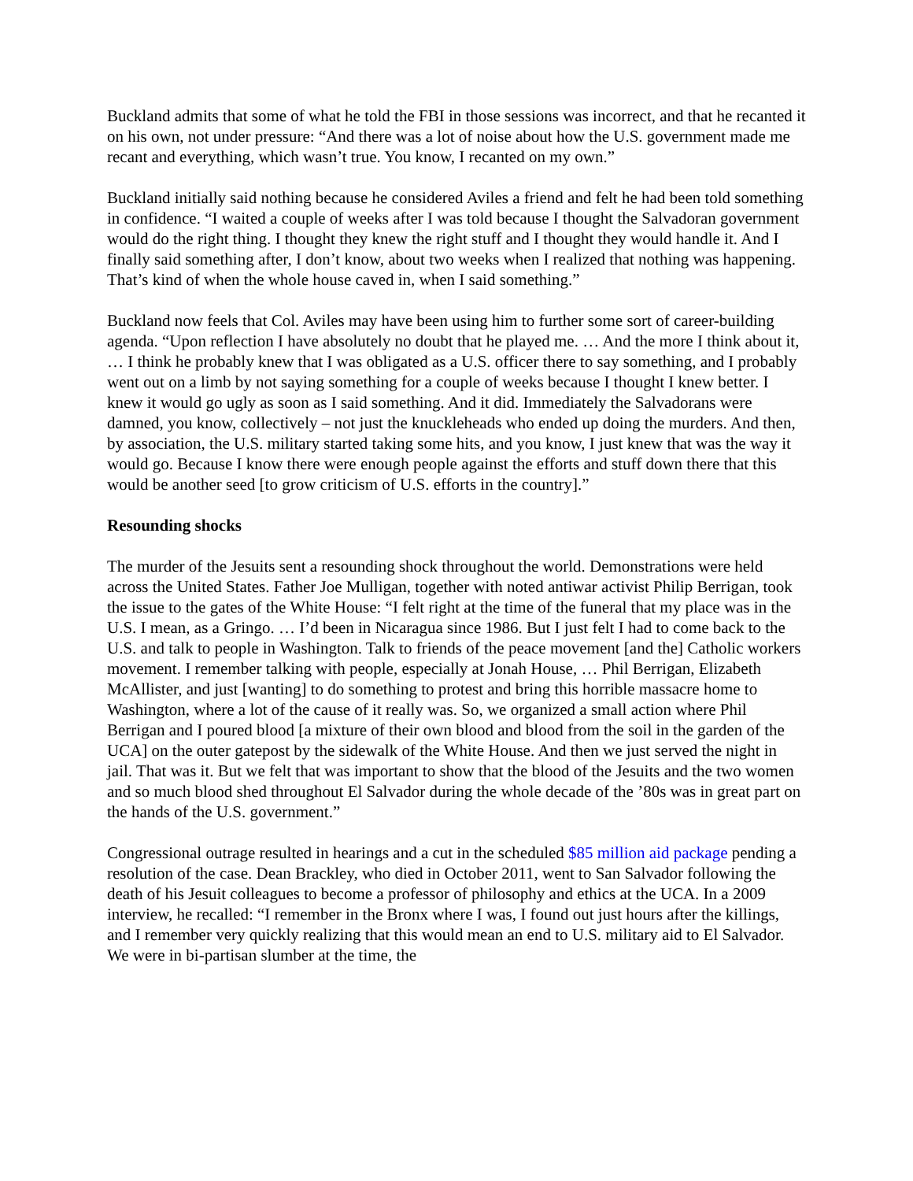Buckland admits that some of what he told the FBI in those sessions was incorrect, and that he recanted it on his own, not under pressure: “And there was a lot of noise about how the U.S. government made me recant and everything, which wasn’t true. You know, I recanted on my own.”
Buckland initially said nothing because he considered Aviles a friend and felt he had been told something in confidence. “I waited a couple of weeks after I was told because I thought the Salvadoran government would do the right thing. I thought they knew the right stuff and I thought they would handle it. And I finally said something after, I don’t know, about two weeks when I realized that nothing was happening. That’s kind of when the whole house caved in, when I said something.”
Buckland now feels that Col. Aviles may have been using him to further some sort of career-building agenda. “Upon reflection I have absolutely no doubt that he played me. … And the more I think about it, … I think he probably knew that I was obligated as a U.S. officer there to say something, and I probably went out on a limb by not saying something for a couple of weeks because I thought I knew better. I knew it would go ugly as soon as I said something. And it did. Immediately the Salvadorans were damned, you know, collectively – not just the knuckleheads who ended up doing the murders. And then, by association, the U.S. military started taking some hits, and you know, I just knew that was the way it would go. Because I know there were enough people against the efforts and stuff down there that this would be another seed [to grow criticism of U.S. efforts in the country].”
Resounding shocks
The murder of the Jesuits sent a resounding shock throughout the world. Demonstrations were held across the United States. Father Joe Mulligan, together with noted antiwar activist Philip Berrigan, took the issue to the gates of the White House: “I felt right at the time of the funeral that my place was in the U.S. I mean, as a Gringo. … I’d been in Nicaragua since 1986. But I just felt I had to come back to the U.S. and talk to people in Washington. Talk to friends of the peace movement [and the] Catholic workers movement. I remember talking with people, especially at Jonah House, … Phil Berrigan, Elizabeth McAllister, and just [wanting] to do something to protest and bring this horrible massacre home to Washington, where a lot of the cause of it really was. So, we organized a small action where Phil Berrigan and I poured blood [a mixture of their own blood and blood from the soil in the garden of the UCA] on the outer gatepost by the sidewalk of the White House. And then we just served the night in jail. That was it. But we felt that was important to show that the blood of the Jesuits and the two women and so much blood shed throughout El Salvador during the whole decade of the ’80s was in great part on the hands of the U.S. government.”
Congressional outrage resulted in hearings and a cut in the scheduled $85 million aid package pending a resolution of the case. Dean Brackley, who died in October 2011, went to San Salvador following the death of his Jesuit colleagues to become a professor of philosophy and ethics at the UCA. In a 2009 interview, he recalled: “I remember in the Bronx where I was, I found out just hours after the killings, and I remember very quickly realizing that this would mean an end to U.S. military aid to El Salvador. We were in bi-partisan slumber at the time, the